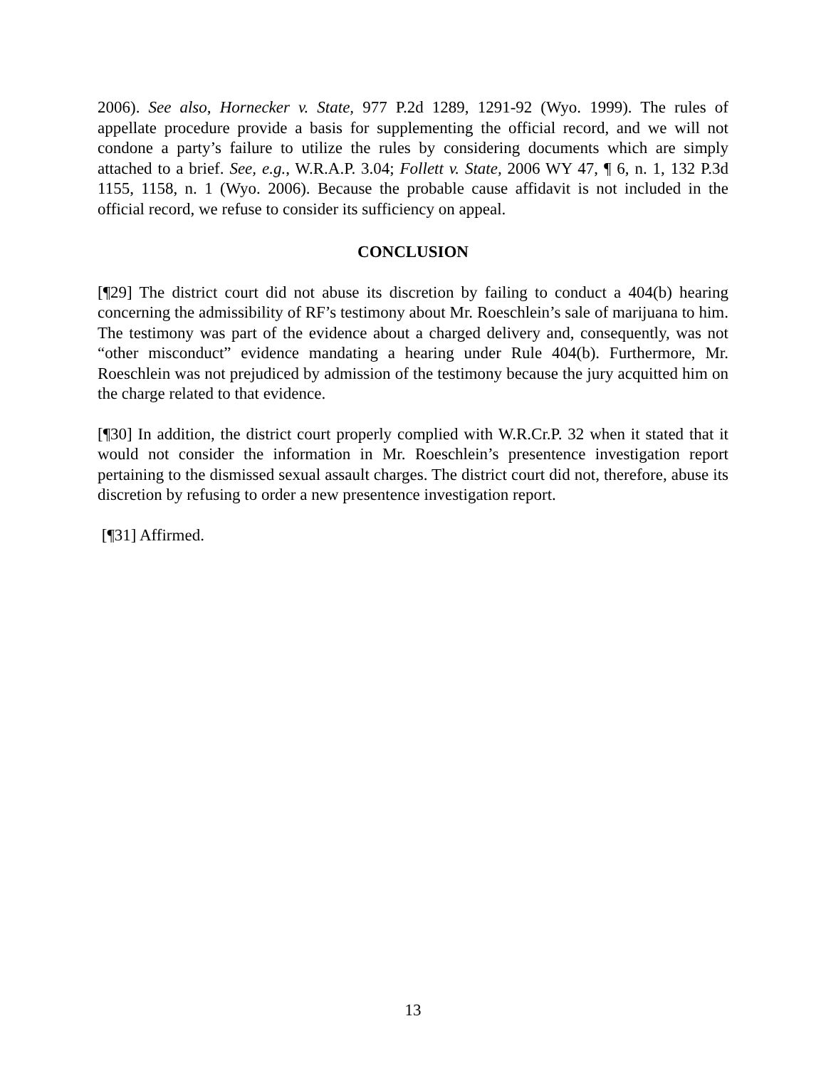2006). See also, Hornecker v. State, 977 P.2d 1289, 1291-92 (Wyo. 1999). The rules of appellate procedure provide a basis for supplementing the official record, and we will not condone a party’s failure to utilize the rules by considering documents which are simply attached to a brief. See, e.g., W.R.A.P. 3.04; Follett v. State, 2006 WY 47, ¶ 6, n. 1, 132 P.3d 1155, 1158, n. 1 (Wyo. 2006). Because the probable cause affidavit is not included in the official record, we refuse to consider its sufficiency on appeal.
CONCLUSION
[¶29] The district court did not abuse its discretion by failing to conduct a 404(b) hearing concerning the admissibility of RF’s testimony about Mr. Roeschlein’s sale of marijuana to him. The testimony was part of the evidence about a charged delivery and, consequently, was not “other misconduct” evidence mandating a hearing under Rule 404(b). Furthermore, Mr. Roeschlein was not prejudiced by admission of the testimony because the jury acquitted him on the charge related to that evidence.
[¶30] In addition, the district court properly complied with W.R.Cr.P. 32 when it stated that it would not consider the information in Mr. Roeschlein’s presentence investigation report pertaining to the dismissed sexual assault charges. The district court did not, therefore, abuse its discretion by refusing to order a new presentence investigation report.
[¶31] Affirmed.
13